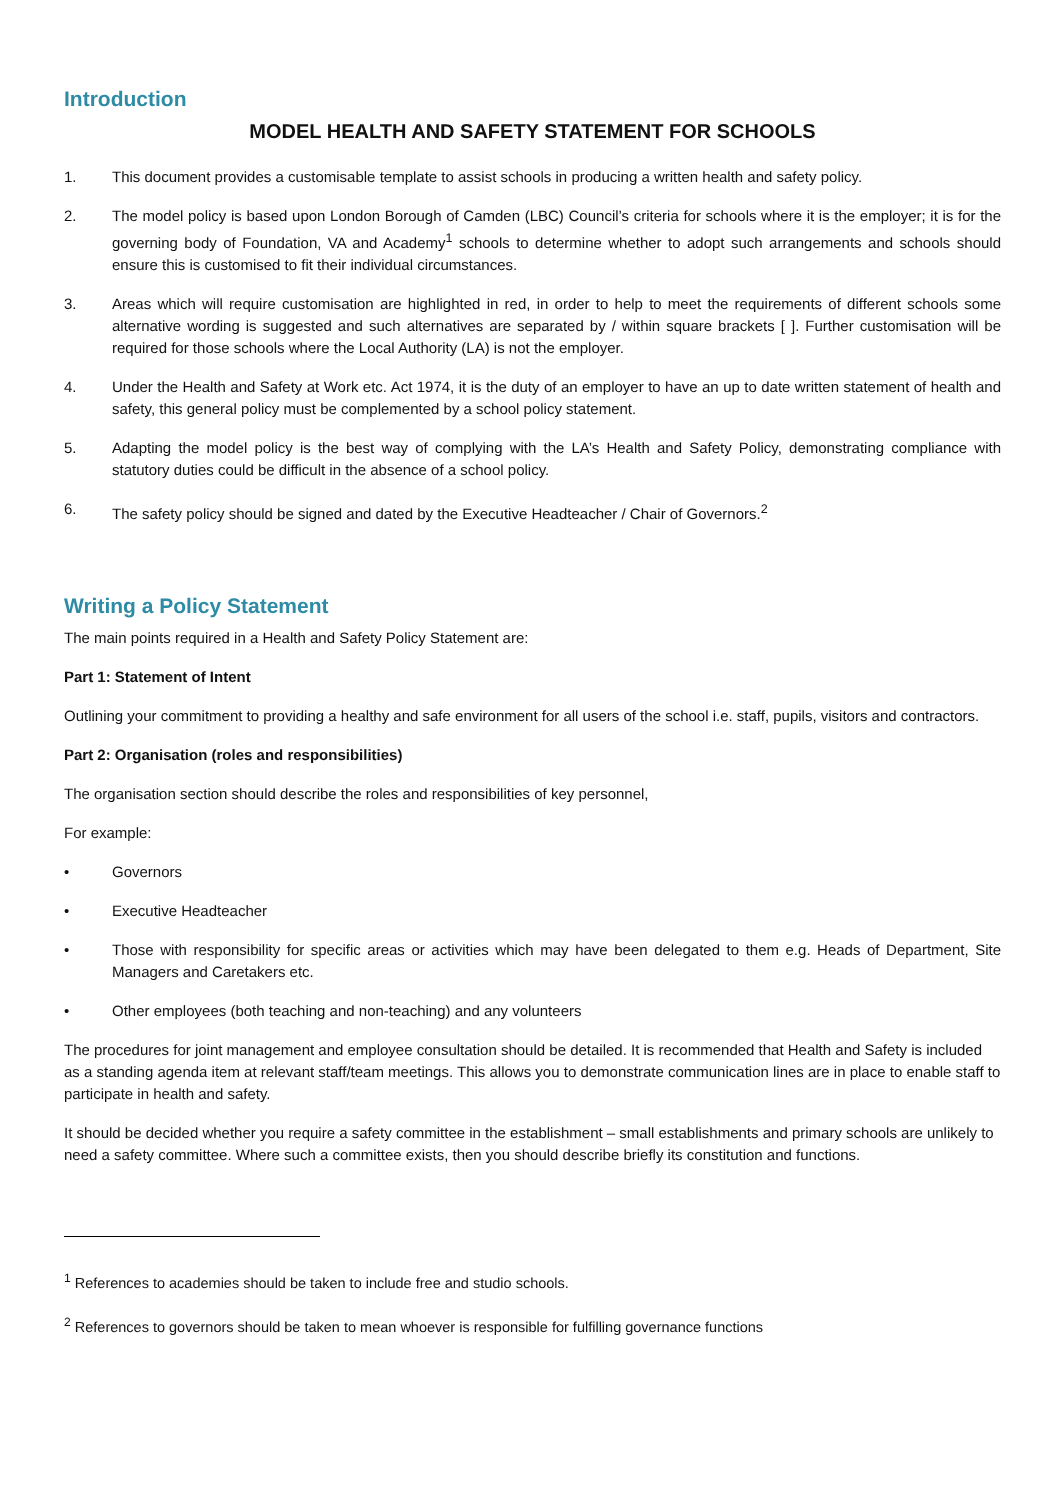Introduction
MODEL HEALTH AND SAFETY STATEMENT FOR SCHOOLS
1. This document provides a customisable template to assist schools in producing a written health and safety policy.
2. The model policy is based upon London Borough of Camden (LBC) Council’s criteria for schools where it is the employer; it is for the governing body of Foundation, VA and Academy<sup>1</sup> schools to determine whether to adopt such arrangements and schools should ensure this is customised to fit their individual circumstances.
3. Areas which will require customisation are highlighted in red, in order to help to meet the requirements of different schools some alternative wording is suggested and such alternatives are separated by / within square brackets [ ]. Further customisation will be required for those schools where the Local Authority (LA) is not the employer.
4. Under the Health and Safety at Work etc. Act 1974, it is the duty of an employer to have an up to date written statement of health and safety, this general policy must be complemented by a school policy statement.
5. Adapting the model policy is the best way of complying with the LA’s Health and Safety Policy, demonstrating compliance with statutory duties could be difficult in the absence of a school policy.
6. The safety policy should be signed and dated by the Executive Headteacher / Chair of Governors.<sup>2</sup>
Writing a Policy Statement
The main points required in a Health and Safety Policy Statement are:
Part 1: Statement of Intent
Outlining your commitment to providing a healthy and safe environment for all users of the school i.e. staff, pupils, visitors and contractors.
Part 2: Organisation (roles and responsibilities)
The organisation section should describe the roles and responsibilities of key personnel,
For example:
• Governors
• Executive Headteacher
• Those with responsibility for specific areas or activities which may have been delegated to them e.g. Heads of Department, Site Managers and Caretakers etc.
• Other employees (both teaching and non-teaching) and any volunteers
The procedures for joint management and employee consultation should be detailed. It is recommended that Health and Safety is included as a standing agenda item at relevant staff/team meetings. This allows you to demonstrate communication lines are in place to enable staff to participate in health and safety.
It should be decided whether you require a safety committee in the establishment – small establishments and primary schools are unlikely to need a safety committee. Where such a committee exists, then you should describe briefly its constitution and functions.
<sup>1</sup> References to academies should be taken to include free and studio schools.
<sup>2</sup> References to governors should be taken to mean whoever is responsible for fulfilling governance functions